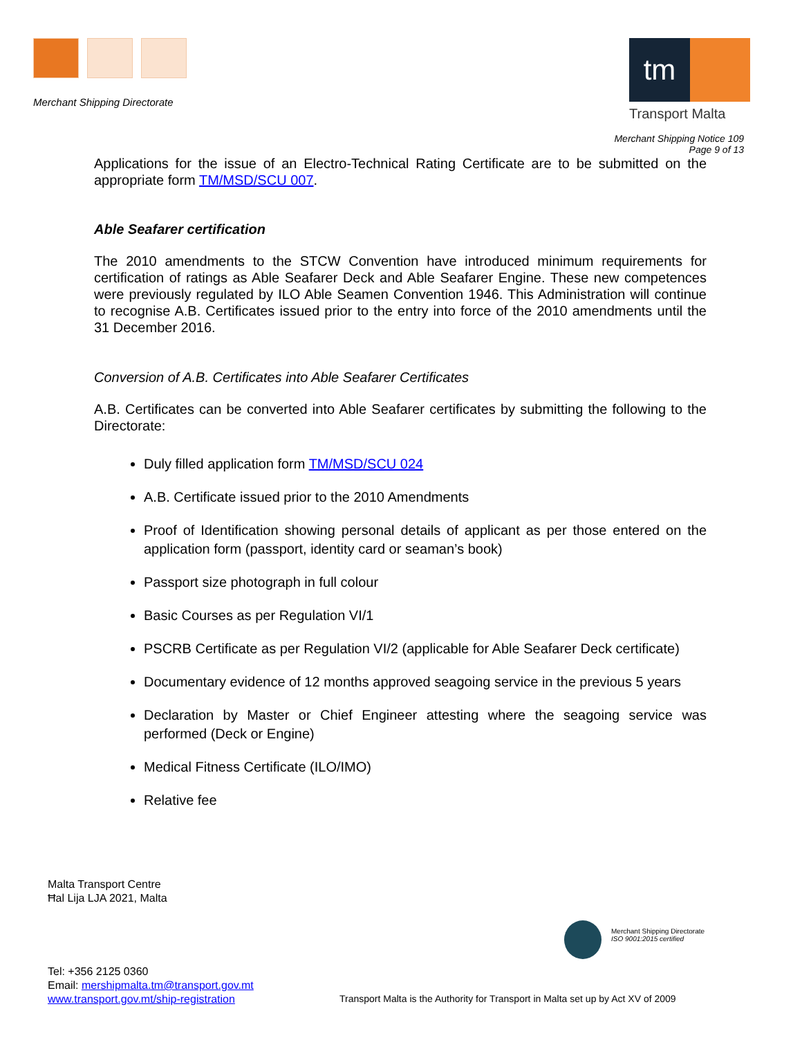Merchant Shipping Directorate
tm
Transport Malta
Merchant Shipping Notice 109
Page 9 of 13
Applications for the issue of an Electro-Technical Rating Certificate are to be submitted on the appropriate form TM/MSD/SCU 007.
Able Seafarer certification
The 2010 amendments to the STCW Convention have introduced minimum requirements for certification of ratings as Able Seafarer Deck and Able Seafarer Engine. These new competences were previously regulated by ILO Able Seamen Convention 1946. This Administration will continue to recognise A.B. Certificates issued prior to the entry into force of the 2010 amendments until the 31 December 2016.
Conversion of A.B. Certificates into Able Seafarer Certificates
A.B. Certificates can be converted into Able Seafarer certificates by submitting the following to the Directorate:
Duly filled application form TM/MSD/SCU 024
A.B. Certificate issued prior to the 2010 Amendments
Proof of Identification showing personal details of applicant as per those entered on the application form (passport, identity card or seaman’s book)
Passport size photograph in full colour
Basic Courses as per Regulation VI/1
PSCRB Certificate as per Regulation VI/2 (applicable for Able Seafarer Deck certificate)
Documentary evidence of 12 months approved seagoing service in the previous 5 years
Declaration by Master or Chief Engineer attesting where the seagoing service was performed (Deck or Engine)
Medical Fitness Certificate (ILO/IMO)
Relative fee
Malta Transport Centre
Ħal Lija LJA 2021, Malta
Merchant Shipping Directorate
ISO 9001:2015 certified
Tel: +356 2125 0360
Email: mershipmalta.tm@transport.gov.mt
www.transport.gov.mt/ship-registration
Transport Malta is the Authority for Transport in Malta set up by Act XV of 2009